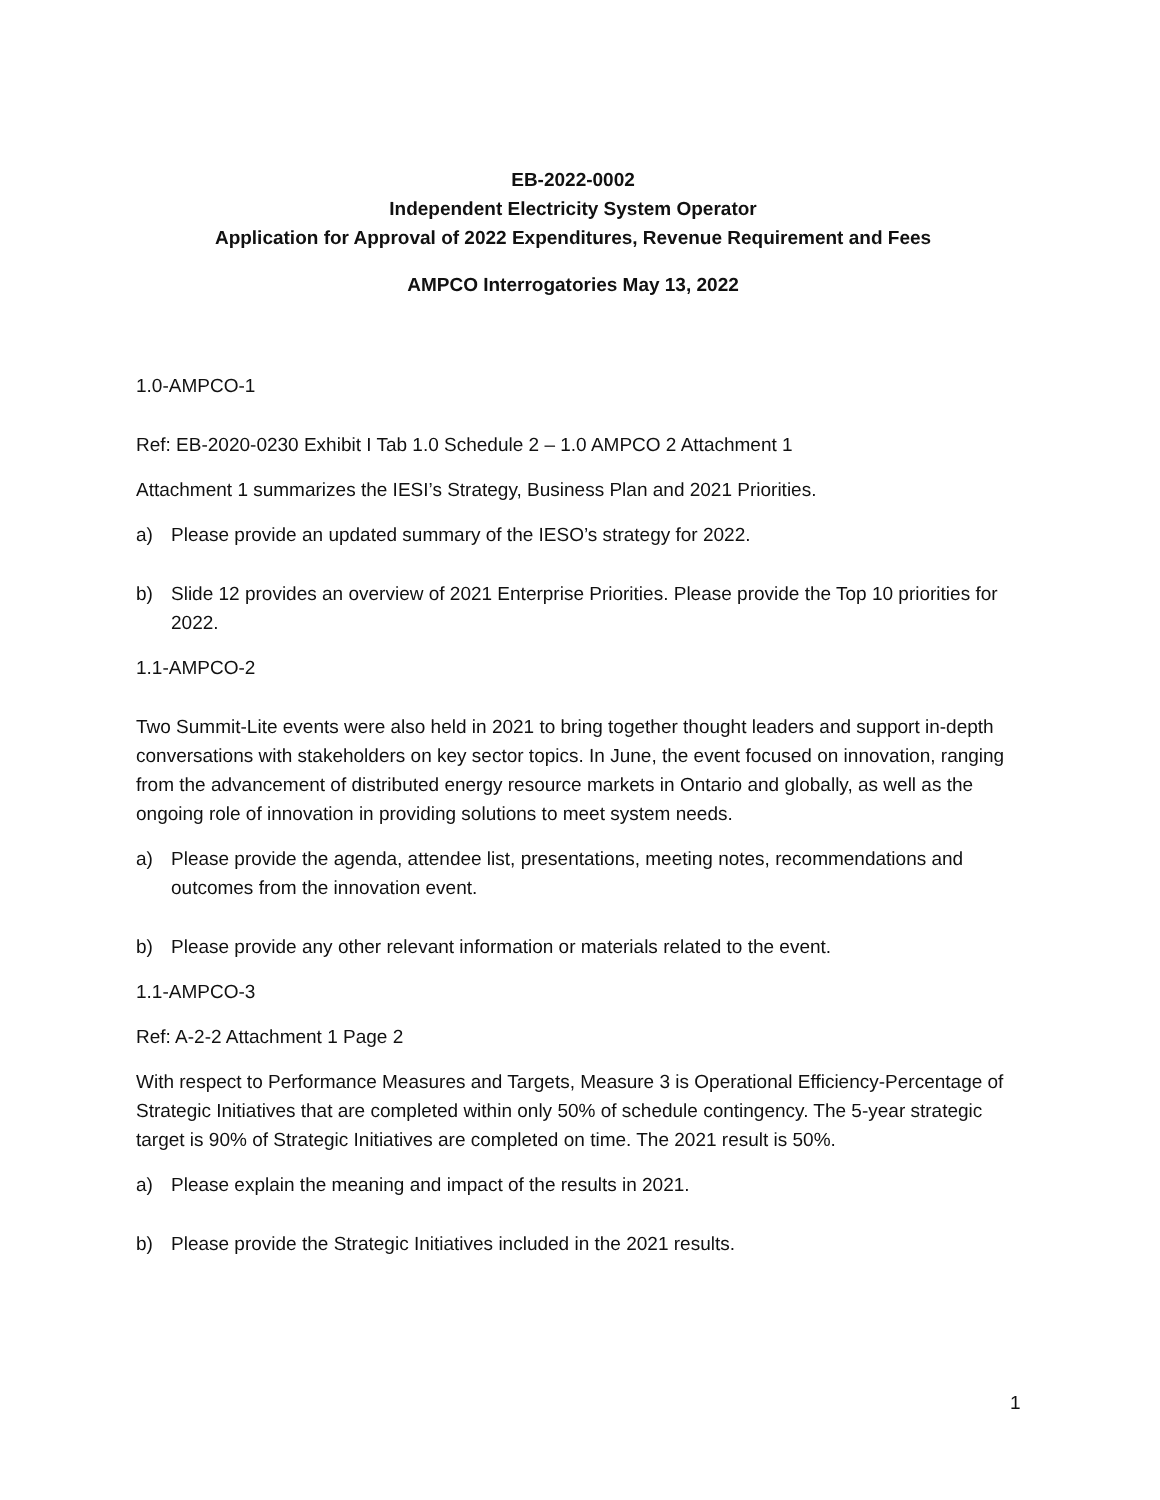EB-2022-0002
Independent Electricity System Operator
Application for Approval of 2022 Expenditures, Revenue Requirement and Fees
AMPCO Interrogatories May 13, 2022
1.0-AMPCO-1
Ref: EB-2020-0230 Exhibit I Tab 1.0 Schedule 2 – 1.0 AMPCO 2 Attachment 1
Attachment 1 summarizes the IESI’s Strategy, Business Plan and 2021 Priorities.
a) Please provide an updated summary of the IESO’s strategy for 2022.
b) Slide 12 provides an overview of 2021 Enterprise Priorities. Please provide the Top 10 priorities for 2022.
1.1-AMPCO-2
Two Summit-Lite events were also held in 2021 to bring together thought leaders and support in-depth conversations with stakeholders on key sector topics. In June, the event focused on innovation, ranging from the advancement of distributed energy resource markets in Ontario and globally, as well as the ongoing role of innovation in providing solutions to meet system needs.
a) Please provide the agenda, attendee list, presentations, meeting notes, recommendations and outcomes from the innovation event.
b) Please provide any other relevant information or materials related to the event.
1.1-AMPCO-3
Ref: A-2-2 Attachment 1 Page 2
With respect to Performance Measures and Targets, Measure 3 is Operational Efficiency-Percentage of Strategic Initiatives that are completed within only 50% of schedule contingency. The 5-year strategic target is 90% of Strategic Initiatives are completed on time. The 2021 result is 50%.
a) Please explain the meaning and impact of the results in 2021.
b) Please provide the Strategic Initiatives included in the 2021 results.
1